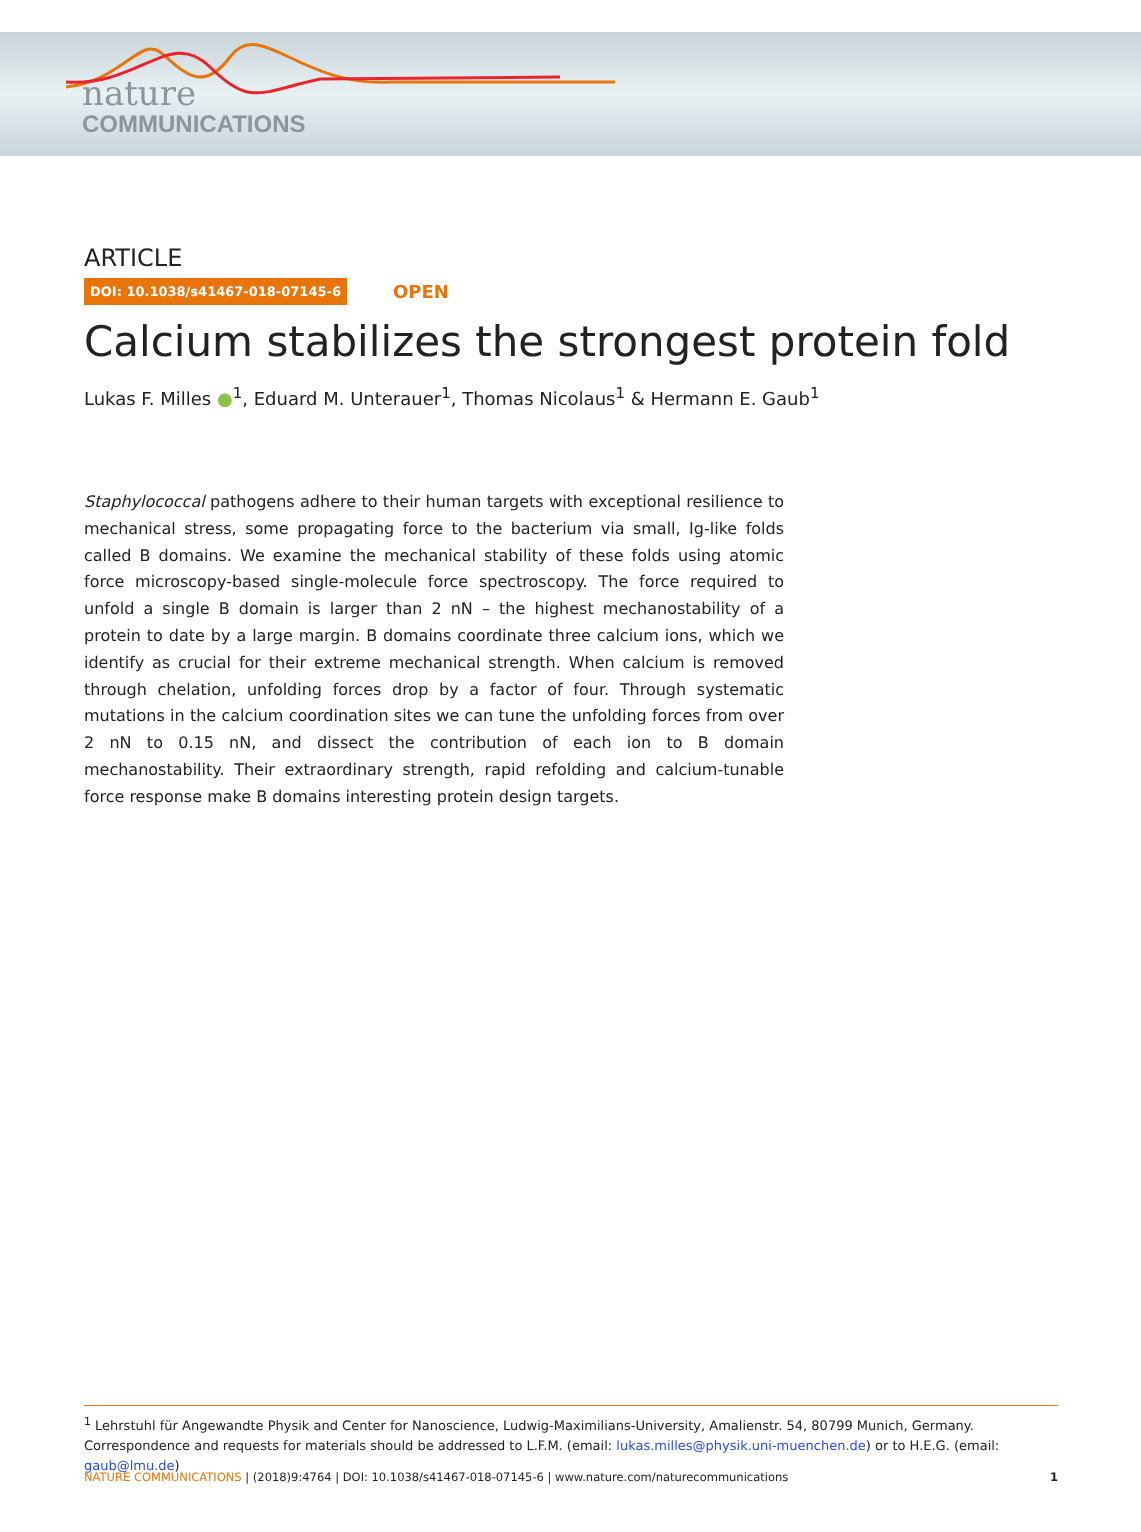nature
COMMUNICATIONS
ARTICLE
DOI: 10.1038/s41467-018-07145-6 OPEN
Calcium stabilizes the strongest protein fold
Lukas F. Milles ●<sup>1</sup>, Eduard M. Unterauer<sup>1</sup>, Thomas Nicolaus<sup>1</sup> & Hermann E. Gaub<sup>1</sup>
Staphylococcal pathogens adhere to their human targets with exceptional resilience to mechanical stress, some propagating force to the bacterium via small, Ig-like folds called B domains. We examine the mechanical stability of these folds using atomic force microscopy-based single-molecule force spectroscopy. The force required to unfold a single B domain is larger than 2 nN – the highest mechanostability of a protein to date by a large margin. B domains coordinate three calcium ions, which we identify as crucial for their extreme mechanical strength. When calcium is removed through chelation, unfolding forces drop by a factor of four. Through systematic mutations in the calcium coordination sites we can tune the unfolding forces from over 2 nN to 0.15 nN, and dissect the contribution of each ion to B domain mechanostability. Their extraordinary strength, rapid refolding and calcium-tunable force response make B domains interesting protein design targets.
<sup>1</sup> Lehrstuhl für Angewandte Physik and Center for Nanoscience, Ludwig-Maximilians-University, Amalienstr. 54, 80799 Munich, Germany. Correspondence and requests for materials should be addressed to L.F.M. (email: lukas.milles@physik.uni-muenchen.de) or to H.E.G. (email: gaub@lmu.de)
NATURE COMMUNICATIONS | (2018)9:4764 | DOI: 10.1038/s41467-018-07145-6 | www.nature.com/naturecommunications 1